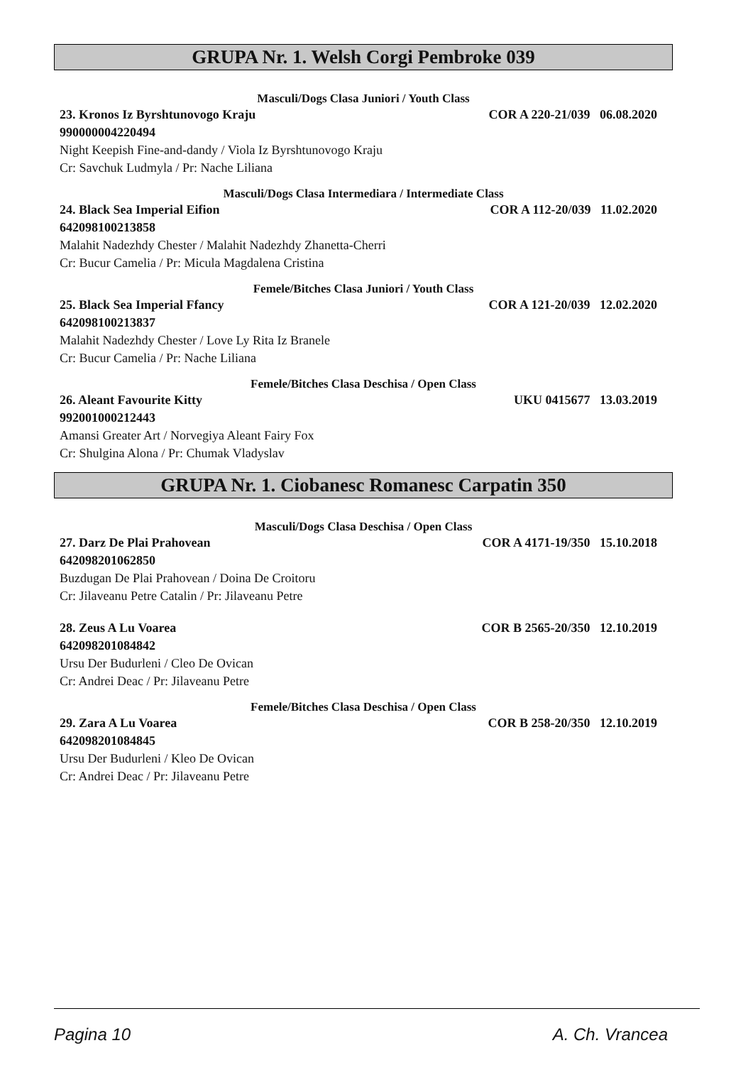GRUPA Nr. 1. Welsh Corgi Pembroke 039
Masculi/Dogs Clasa Juniori / Youth Class
23. Kronos Iz Byrshtunovogo Kraju COR A 220-21/039 06.08.2020
990000004220494
Night Keepish Fine-and-dandy / Viola Iz Byrshtunovogo Kraju
Cr: Savchuk Ludmyla / Pr: Nache Liliana
Masculi/Dogs Clasa Intermediara / Intermediate Class
24. Black Sea Imperial Eifion COR A 112-20/039 11.02.2020
642098100213858
Malahit Nadezhdy Chester / Malahit Nadezhdy Zhanetta-Cherri
Cr: Bucur Camelia / Pr: Micula Magdalena Cristina
Femele/Bitches Clasa Juniori / Youth Class
25. Black Sea Imperial Ffancy COR A 121-20/039 12.02.2020
642098100213837
Malahit Nadezhdy Chester / Love Ly Rita Iz Branele
Cr: Bucur Camelia / Pr: Nache Liliana
Femele/Bitches Clasa Deschisa / Open Class
26. Aleant Favourite Kitty UKU 0415677 13.03.2019
992001000212443
Amansi Greater Art / Norvegiya Aleant Fairy Fox
Cr: Shulgina Alona / Pr: Chumak Vladyslav
GRUPA Nr. 1. Ciobanesc Romanesc Carpatin 350
Masculi/Dogs Clasa Deschisa / Open Class
27. Darz De Plai Prahovean COR A 4171-19/350 15.10.2018
642098201062850
Buzdugan De Plai Prahovean / Doina De Croitoru
Cr: Jilaveanu Petre Catalin / Pr: Jilaveanu Petre
28. Zeus A Lu Voarea COR B 2565-20/350 12.10.2019
642098201084842
Ursu Der Budurleni / Cleo De Ovican
Cr: Andrei Deac / Pr: Jilaveanu Petre
Femele/Bitches Clasa Deschisa / Open Class
29. Zara A Lu Voarea COR B 258-20/350 12.10.2019
642098201084845
Ursu Der Budurleni / Kleo De Ovican
Cr: Andrei Deac / Pr: Jilaveanu Petre
Pagina 10 A. Ch. Vrancea